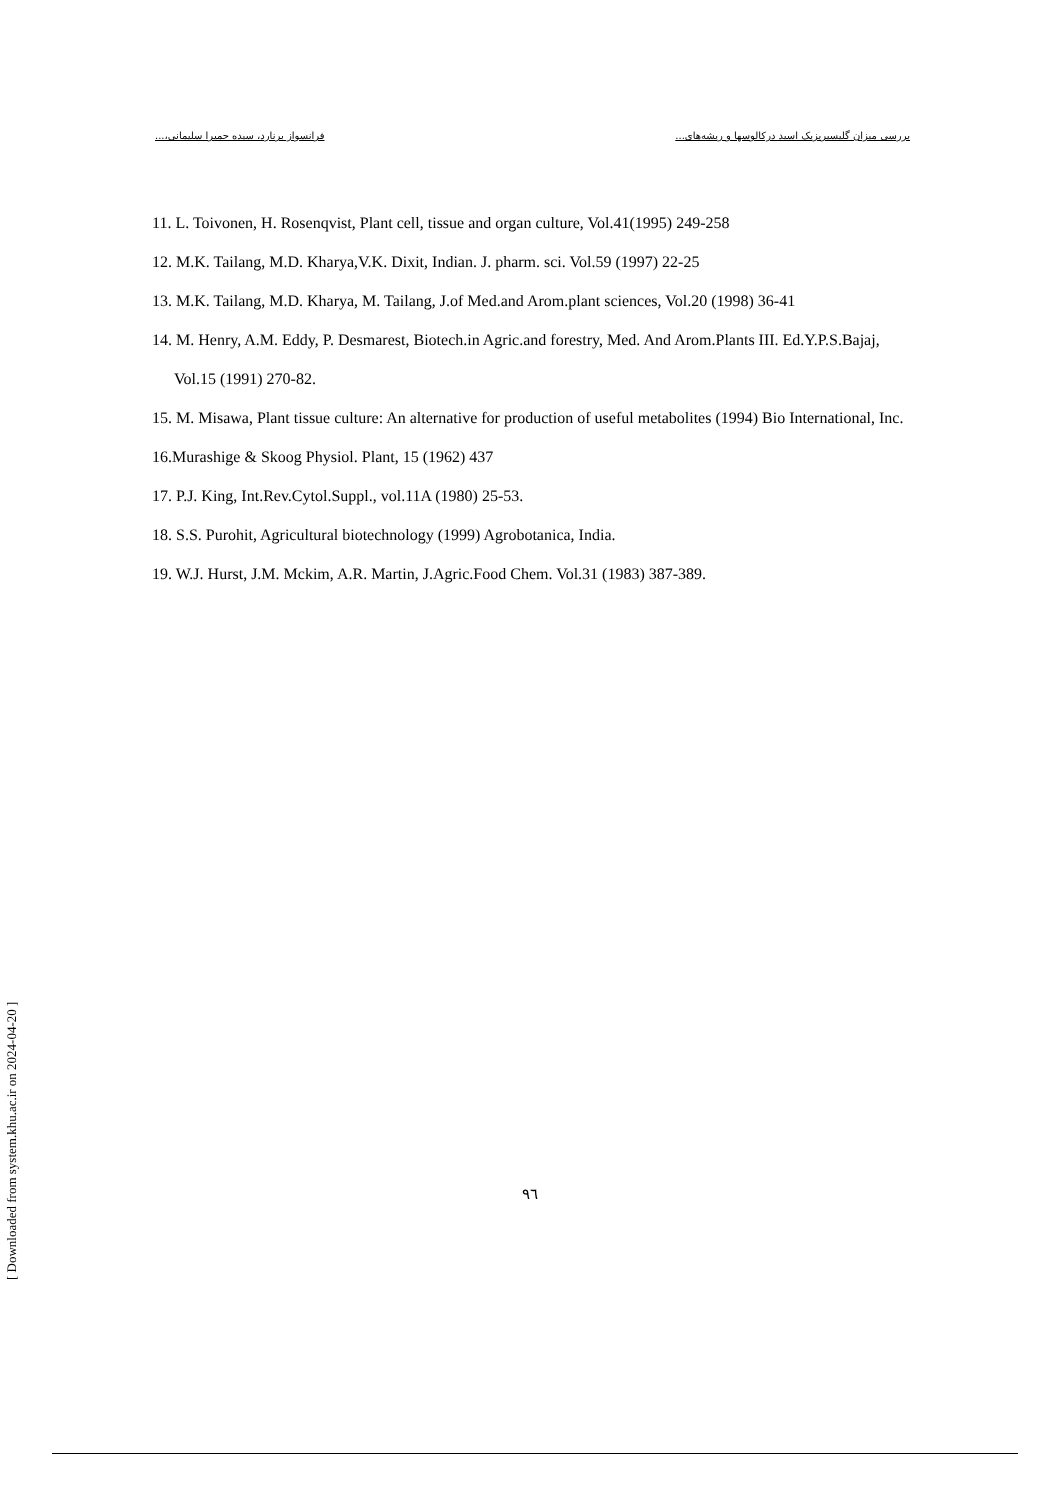بررسی میزان گلیسیریزیک اسید درکالوسها و ریشه‌های... فرانسواز برنارد، سیده حمیرا سلیمانی،...
11. L. Toivonen, H. Rosenqvist, Plant cell, tissue and organ culture, Vol.41(1995) 249-258
12. M.K. Tailang, M.D. Kharya,V.K. Dixit, Indian. J. pharm. sci. Vol.59 (1997) 22-25
13. M.K. Tailang, M.D. Kharya, M. Tailang, J.of Med.and Arom.plant sciences, Vol.20 (1998) 36-41
14. M. Henry, A.M. Eddy, P. Desmarest, Biotech.in Agric.and forestry, Med. And Arom.Plants III. Ed.Y.P.S.Bajaj, Vol.15 (1991) 270-82.
15. M. Misawa, Plant tissue culture: An alternative for production of useful metabolites (1994) Bio International, Inc.
16.Murashige & Skoog Physiol. Plant, 15 (1962) 437
17. P.J. King, Int.Rev.Cytol.Suppl., vol.11A (1980) 25-53.
18. S.S. Purohit, Agricultural biotechnology (1999) Agrobotanica, India.
19. W.J. Hurst, J.M. Mckim, A.R. Martin, J.Agric.Food Chem. Vol.31 (1983) 387-389.
٩٦
[ Downloaded from system.khu.ac.ir on 2024-04-20 ]